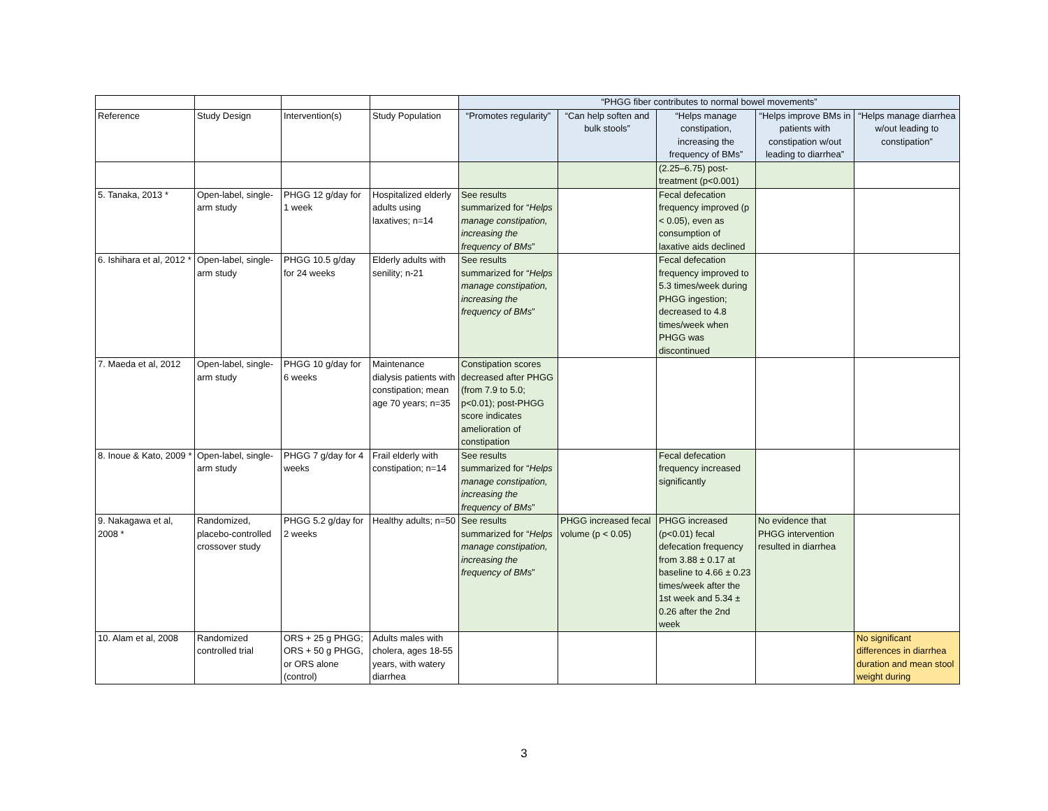| | | | | “PHGG fiber contributes to normal bowel movements” | | | | |
| --- | --- | --- | --- | --- | --- | --- | --- | --- |
| Reference | Study Design | Intervention(s) | Study Population | “Promotes regularity” | “Can help soften and bulk stools” | “Helps manage constipation, increasing the frequency of BMs” | “Helps improve BMs in patients with constipation w/out leading to diarrhea” | “Helps manage diarrhea w/out leading to constipation” |
| | | | | | | (2.25–6.75) post-treatment (p<0.001) | | |
| 5. Tanaka, 2013 * | Open-label, single-arm study | PHGG 12 g/day for 1 week | Hospitalized elderly adults using laxatives; n=14 | See results summarized for “ Helps manage constipation, increasing the frequency of BMs ” | | Fecal defecation frequency improved (p < 0.05), even as consumption of laxative aids declined | | |
| 6. Ishihara et al, 2012 * | Open-label, single-arm study | PHGG 10.5 g/day for 24 weeks | Elderly adults with senility; n-21 | See results summarized for “ Helps manage constipation, increasing the frequency of BMs ” | | Fecal defecation frequency improved to 5.3 times/week during PHGG ingestion; decreased to 4.8 times/week when PHGG was discontinued | | |
| 7. Maeda et al, 2012 | Open-label, single-arm study | PHGG 10 g/day for 6 weeks | Maintenance dialysis patients with constipation; mean age 70 years; n=35 | Constipation scores decreased after PHGG (from 7.9 to 5.0; p<0.01); post-PHGG score indicates amelioration of constipation | | | | |
| 8. Inoue & Kato, 2009 * | Open-label, single-arm study | PHGG 7 g/day for 4 weeks | Frail elderly with constipation; n=14 | See results summarized for “ Helps manage constipation, increasing the frequency of BMs ” | | Fecal defecation frequency increased significantly | | |
| 9. Nakagawa et al, 2008 * | Randomized, placebo-controlled crossover study | PHGG 5.2 g/day for 2 weeks | Healthy adults; n=50 | See results summarized for “ Helps manage constipation, increasing the frequency of BMs ” | PHGG increased fecal volume (p < 0.05) | PHGG increased (p<0.01) fecal defecation frequency from 3.88 ± 0.17 at baseline to 4.66 ± 0.23 times/week after the 1st week and 5.34 ± 0.26 after the 2nd week | No evidence that PHGG intervention resulted in diarrhea | |
| 10. Alam et al, 2008 | Randomized controlled trial | ORS + 25 g PHGG; ORS + 50 g PHGG, or ORS alone (control) | Adults males with cholera, ages 18-55 years, with watery diarrhea | | | | | No significant differences in diarrhea duration and mean stool weight during |
3